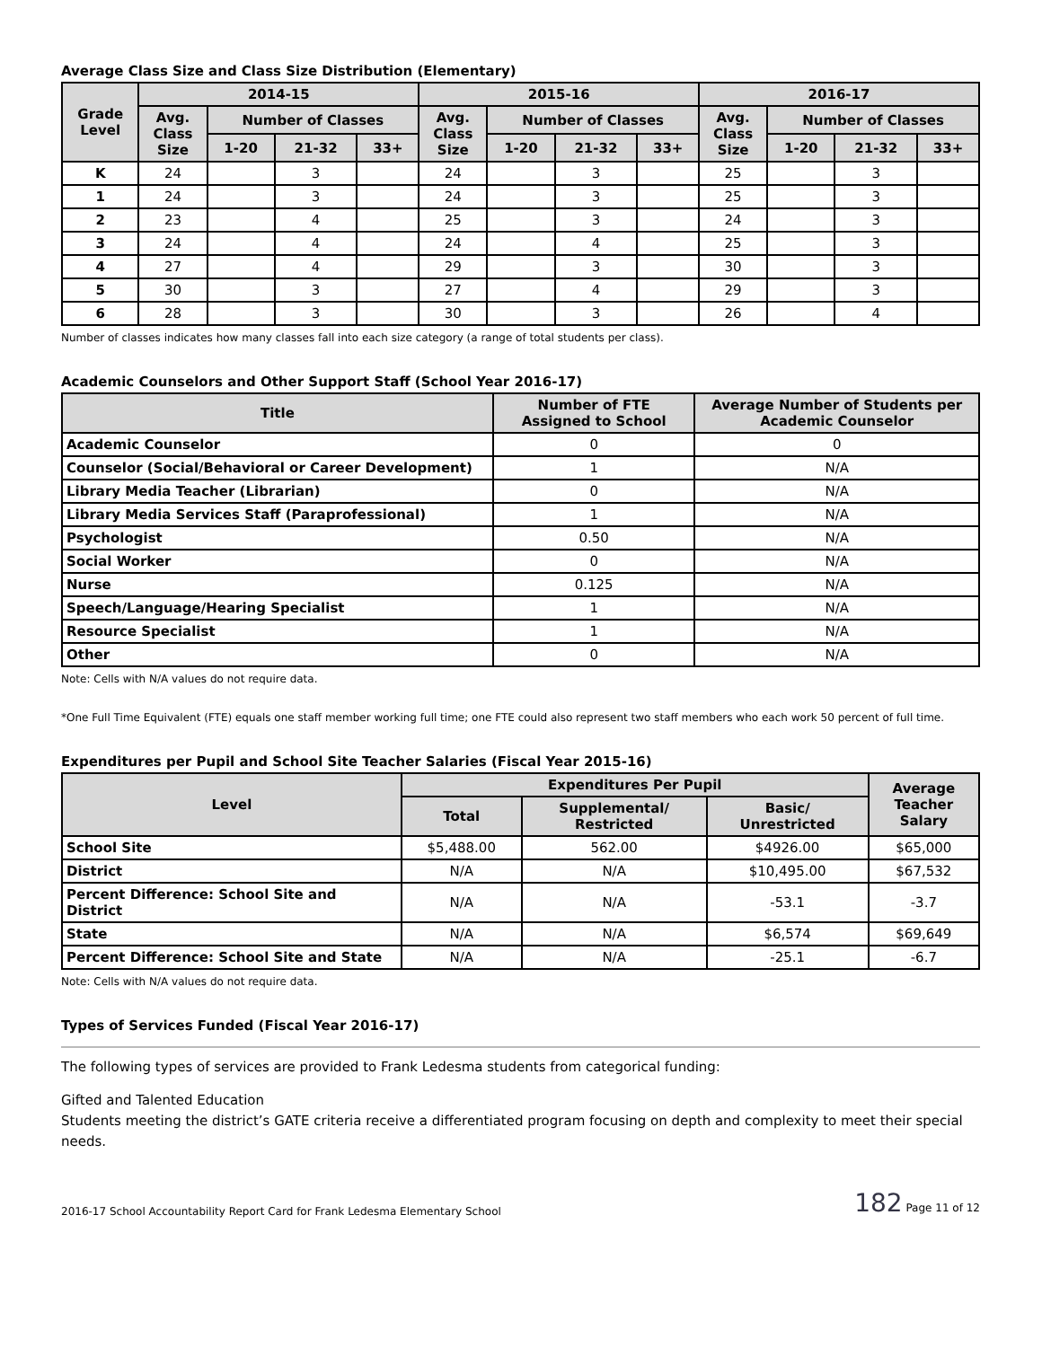Average Class Size and Class Size Distribution (Elementary)
| Grade Level | 2014-15 | | | | 2015-16 | | | | 2016-17 | | | |
| --- | --- | --- | --- | --- | --- | --- | --- | --- | --- | --- | --- | --- |
| | Avg. Class Size | Number of Classes | | | Avg. Class Size | Number of Classes | | | Avg. Class Size | Number of Classes | | |
| | | 1-20 | 21-32 | 33+ | | 1-20 | 21-32 | 33+ | | 1-20 | 21-32 | 33+ |
| K | 24 | | 3 | | 24 | | 3 | | 25 | | 3 | |
| 1 | 24 | | 3 | | 24 | | 3 | | 25 | | 3 | |
| 2 | 23 | | 4 | | 25 | | 3 | | 24 | | 3 | |
| 3 | 24 | | 4 | | 24 | | 4 | | 25 | | 3 | |
| 4 | 27 | | 4 | | 29 | | 3 | | 30 | | 3 | |
| 5 | 30 | | 3 | | 27 | | 4 | | 29 | | 3 | |
| 6 | 28 | | 3 | | 30 | | 3 | | 26 | | 4 | |
Number of classes indicates how many classes fall into each size category (a range of total students per class).
Academic Counselors and Other Support Staff (School Year 2016-17)
| Title | Number of FTE Assigned to School | Average Number of Students per Academic Counselor |
| --- | --- | --- |
| Academic Counselor | 0 | 0 |
| Counselor (Social/Behavioral or Career Development) | 1 | N/A |
| Library Media Teacher (Librarian) | 0 | N/A |
| Library Media Services Staff (Paraprofessional) | 1 | N/A |
| Psychologist | 0.50 | N/A |
| Social Worker | 0 | N/A |
| Nurse | 0.125 | N/A |
| Speech/Language/Hearing Specialist | 1 | N/A |
| Resource Specialist | 1 | N/A |
| Other | 0 | N/A |
Note: Cells with N/A values do not require data.
*One Full Time Equivalent (FTE) equals one staff member working full time; one FTE could also represent two staff members who each work 50 percent of full time.
Expenditures per Pupil and School Site Teacher Salaries (Fiscal Year 2015-16)
| Level | Expenditures Per Pupil | | | Average Teacher Salary |
| --- | --- | --- | --- | --- |
| | Total | Supplemental/ Restricted | Basic/ Unrestricted | |
| School Site | $5,488.00 | 562.00 | $4926.00 | $65,000 |
| District | N/A | N/A | $10,495.00 | $67,532 |
| Percent Difference: School Site and District | N/A | N/A | -53.1 | -3.7 |
| State | N/A | N/A | $6,574 | $69,649 |
| Percent Difference: School Site and State | N/A | N/A | -25.1 | -6.7 |
Note: Cells with N/A values do not require data.
Types of Services Funded (Fiscal Year 2016-17)
The following types of services are provided to Frank Ledesma students from categorical funding:
Gifted and Talented Education
Students meeting the district’s GATE criteria receive a differentiated program focusing on depth and complexity to meet their special needs.
2016-17 School Accountability Report Card for Frank Ledesma Elementary School 182 Page 11 of 12